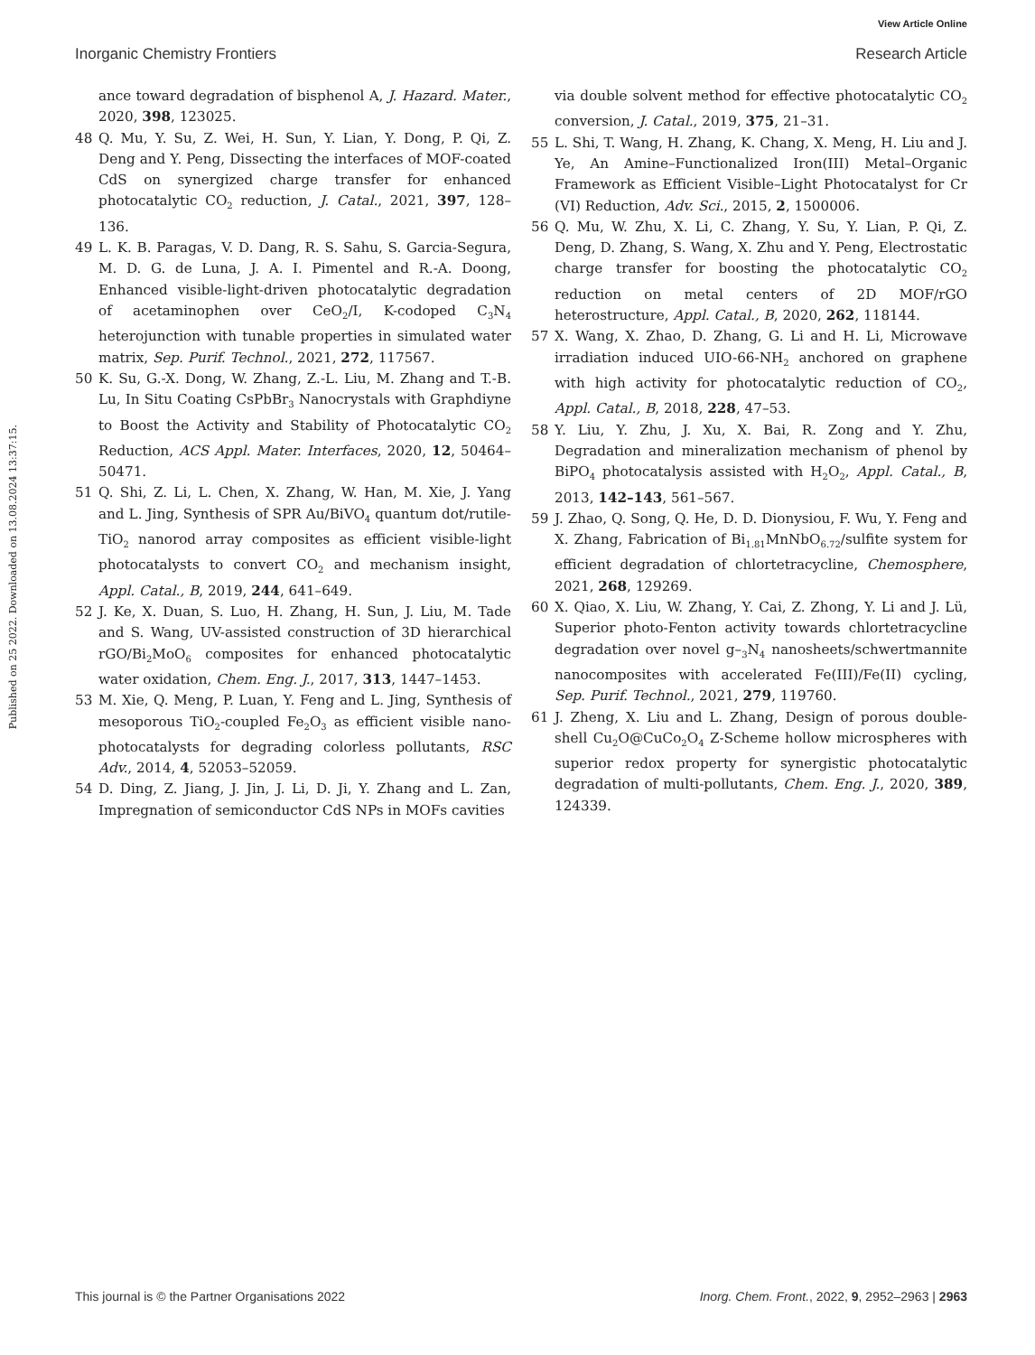View Article Online
Inorganic Chemistry Frontiers Research Article
Published on 25 2022. Downloaded on 13.08.2024 13:37:15.
ance toward degradation of bisphenol A, J. Hazard. Mater., 2020, 398, 123025.
48 Q. Mu, Y. Su, Z. Wei, H. Sun, Y. Lian, Y. Dong, P. Qi, Z. Deng and Y. Peng, Dissecting the interfaces of MOF-coated CdS on synergized charge transfer for enhanced photocatalytic CO<sub>2</sub> reduction, J. Catal., 2021, 397, 128–136.
49 L. K. B. Paragas, V. D. Dang, R. S. Sahu, S. Garcia-Segura, M. D. G. de Luna, J. A. I. Pimentel and R.-A. Doong, Enhanced visible-light-driven photocatalytic degradation of acetaminophen over CeO<sub>2</sub>/I, K-codoped C<sub>3</sub>N<sub>4</sub> heterojunction with tunable properties in simulated water matrix, Sep. Purif. Technol., 2021, 272, 117567.
50 K. Su, G.-X. Dong, W. Zhang, Z.-L. Liu, M. Zhang and T.-B. Lu, In Situ Coating CsPbBr<sub>3</sub> Nanocrystals with Graphdiyne to Boost the Activity and Stability of Photocatalytic CO<sub>2</sub> Reduction, ACS Appl. Mater. Interfaces, 2020, 12, 50464–50471.
51 Q. Shi, Z. Li, L. Chen, X. Zhang, W. Han, M. Xie, J. Yang and L. Jing, Synthesis of SPR Au/BiVO<sub>4</sub> quantum dot/rutile-TiO<sub>2</sub> nanorod array composites as efficient visible-light photocatalysts to convert CO<sub>2</sub> and mechanism insight, Appl. Catal., B, 2019, 244, 641–649.
52 J. Ke, X. Duan, S. Luo, H. Zhang, H. Sun, J. Liu, M. Tade and S. Wang, UV-assisted construction of 3D hierarchical rGO/Bi<sub>2</sub>MoO<sub>6</sub> composites for enhanced photocatalytic water oxidation, Chem. Eng. J., 2017, 313, 1447–1453.
53 M. Xie, Q. Meng, P. Luan, Y. Feng and L. Jing, Synthesis of mesoporous TiO<sub>2</sub>-coupled Fe<sub>2</sub>O<sub>3</sub> as efficient visible nano-photocatalysts for degrading colorless pollutants, RSC Adv., 2014, 4, 52053–52059.
54 D. Ding, Z. Jiang, J. Jin, J. Li, D. Ji, Y. Zhang and L. Zan, Impregnation of semiconductor CdS NPs in MOFs cavities
via double solvent method for effective photocatalytic CO<sub>2</sub> conversion, J. Catal., 2019, 375, 21–31.
55 L. Shi, T. Wang, H. Zhang, K. Chang, X. Meng, H. Liu and J. Ye, An Amine–Functionalized Iron(III) Metal–Organic Framework as Efficient Visible–Light Photocatalyst for Cr (VI) Reduction, Adv. Sci., 2015, 2, 1500006.
56 Q. Mu, W. Zhu, X. Li, C. Zhang, Y. Su, Y. Lian, P. Qi, Z. Deng, D. Zhang, S. Wang, X. Zhu and Y. Peng, Electrostatic charge transfer for boosting the photocatalytic CO<sub>2</sub> reduction on metal centers of 2D MOF/rGO heterostructure, Appl. Catal., B, 2020, 262, 118144.
57 X. Wang, X. Zhao, D. Zhang, G. Li and H. Li, Microwave irradiation induced UIO-66-NH<sub>2</sub> anchored on graphene with high activity for photocatalytic reduction of CO<sub>2</sub>, Appl. Catal., B, 2018, 228, 47–53.
58 Y. Liu, Y. Zhu, J. Xu, X. Bai, R. Zong and Y. Zhu, Degradation and mineralization mechanism of phenol by BiPO<sub>4</sub> photocatalysis assisted with H<sub>2</sub>O<sub>2</sub>, Appl. Catal., B, 2013, 142–143, 561–567.
59 J. Zhao, Q. Song, Q. He, D. D. Dionysiou, F. Wu, Y. Feng and X. Zhang, Fabrication of Bi<sub>1.81</sub>MnNbO<sub>6.72</sub>/sulfite system for efficient degradation of chlortetracycline, Chemosphere, 2021, 268, 129269.
60 X. Qiao, X. Liu, W. Zhang, Y. Cai, Z. Zhong, Y. Li and J. Lü, Superior photo-Fenton activity towards chlortetracycline degradation over novel g–<sub>3</sub>N<sub>4</sub> nanosheets/schwertmannite nanocomposites with accelerated Fe(III)/Fe(II) cycling, Sep. Purif. Technol., 2021, 279, 119760.
61 J. Zheng, X. Liu and L. Zhang, Design of porous double-shell Cu<sub>2</sub>O@CuCo<sub>2</sub>O<sub>4</sub> Z-Scheme hollow microspheres with superior redox property for synergistic photocatalytic degradation of multi-pollutants, Chem. Eng. J., 2020, 389, 124339.
This journal is © the Partner Organisations 2022 Inorg. Chem. Front., 2022, 9, 2952–2963 | 2963